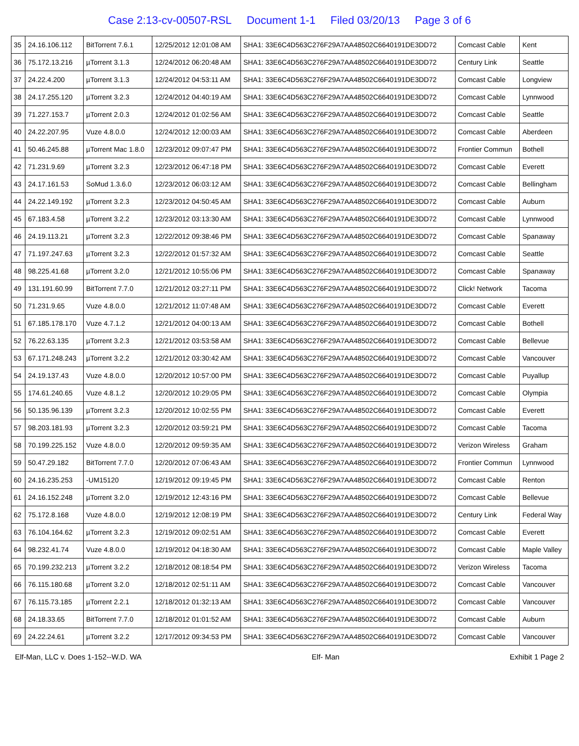Case 2:13-cv-00507-RSL Document 1-1 Filed 03/20/13 Page 3 of 6
| 35 | 24.16.106.112 | BitTorrent 7.6.1 | 12/25/2012 12:01:08 AM | SHA1: 33E6C4D563C276F29A7AA48502C6640191DE3DD72 | Comcast Cable | Kent |
| 36 | 75.172.13.216 | µTorrent 3.1.3 | 12/24/2012 06:20:48 AM | SHA1: 33E6C4D563C276F29A7AA48502C6640191DE3DD72 | Century Link | Seattle |
| 37 | 24.22.4.200 | µTorrent 3.1.3 | 12/24/2012 04:53:11 AM | SHA1: 33E6C4D563C276F29A7AA48502C6640191DE3DD72 | Comcast Cable | Longview |
| 38 | 24.17.255.120 | µTorrent 3.2.3 | 12/24/2012 04:40:19 AM | SHA1: 33E6C4D563C276F29A7AA48502C6640191DE3DD72 | Comcast Cable | Lynnwood |
| 39 | 71.227.153.7 | µTorrent 2.0.3 | 12/24/2012 01:02:56 AM | SHA1: 33E6C4D563C276F29A7AA48502C6640191DE3DD72 | Comcast Cable | Seattle |
| 40 | 24.22.207.95 | Vuze 4.8.0.0 | 12/24/2012 12:00:03 AM | SHA1: 33E6C4D563C276F29A7AA48502C6640191DE3DD72 | Comcast Cable | Aberdeen |
| 41 | 50.46.245.88 | µTorrent Mac 1.8.0 | 12/23/2012 09:07:47 PM | SHA1: 33E6C4D563C276F29A7AA48502C6640191DE3DD72 | Frontier Commun | Bothell |
| 42 | 71.231.9.69 | µTorrent 3.2.3 | 12/23/2012 06:47:18 PM | SHA1: 33E6C4D563C276F29A7AA48502C6640191DE3DD72 | Comcast Cable | Everett |
| 43 | 24.17.161.53 | SoMud 1.3.6.0 | 12/23/2012 06:03:12 AM | SHA1: 33E6C4D563C276F29A7AA48502C6640191DE3DD72 | Comcast Cable | Bellingham |
| 44 | 24.22.149.192 | µTorrent 3.2.3 | 12/23/2012 04:50:45 AM | SHA1: 33E6C4D563C276F29A7AA48502C6640191DE3DD72 | Comcast Cable | Auburn |
| 45 | 67.183.4.58 | µTorrent 3.2.2 | 12/23/2012 03:13:30 AM | SHA1: 33E6C4D563C276F29A7AA48502C6640191DE3DD72 | Comcast Cable | Lynnwood |
| 46 | 24.19.113.21 | µTorrent 3.2.3 | 12/22/2012 09:38:46 PM | SHA1: 33E6C4D563C276F29A7AA48502C6640191DE3DD72 | Comcast Cable | Spanaway |
| 47 | 71.197.247.63 | µTorrent 3.2.3 | 12/22/2012 01:57:32 AM | SHA1: 33E6C4D563C276F29A7AA48502C6640191DE3DD72 | Comcast Cable | Seattle |
| 48 | 98.225.41.68 | µTorrent 3.2.0 | 12/21/2012 10:55:06 PM | SHA1: 33E6C4D563C276F29A7AA48502C6640191DE3DD72 | Comcast Cable | Spanaway |
| 49 | 131.191.60.99 | BitTorrent 7.7.0 | 12/21/2012 03:27:11 PM | SHA1: 33E6C4D563C276F29A7AA48502C6640191DE3DD72 | Click! Network | Tacoma |
| 50 | 71.231.9.65 | Vuze 4.8.0.0 | 12/21/2012 11:07:48 AM | SHA1: 33E6C4D563C276F29A7AA48502C6640191DE3DD72 | Comcast Cable | Everett |
| 51 | 67.185.178.170 | Vuze 4.7.1.2 | 12/21/2012 04:00:13 AM | SHA1: 33E6C4D563C276F29A7AA48502C6640191DE3DD72 | Comcast Cable | Bothell |
| 52 | 76.22.63.135 | µTorrent 3.2.3 | 12/21/2012 03:53:58 AM | SHA1: 33E6C4D563C276F29A7AA48502C6640191DE3DD72 | Comcast Cable | Bellevue |
| 53 | 67.171.248.243 | µTorrent 3.2.2 | 12/21/2012 03:30:42 AM | SHA1: 33E6C4D563C276F29A7AA48502C6640191DE3DD72 | Comcast Cable | Vancouver |
| 54 | 24.19.137.43 | Vuze 4.8.0.0 | 12/20/2012 10:57:00 PM | SHA1: 33E6C4D563C276F29A7AA48502C6640191DE3DD72 | Comcast Cable | Puyallup |
| 55 | 174.61.240.65 | Vuze 4.8.1.2 | 12/20/2012 10:29:05 PM | SHA1: 33E6C4D563C276F29A7AA48502C6640191DE3DD72 | Comcast Cable | Olympia |
| 56 | 50.135.96.139 | µTorrent 3.2.3 | 12/20/2012 10:02:55 PM | SHA1: 33E6C4D563C276F29A7AA48502C6640191DE3DD72 | Comcast Cable | Everett |
| 57 | 98.203.181.93 | µTorrent 3.2.3 | 12/20/2012 03:59:21 PM | SHA1: 33E6C4D563C276F29A7AA48502C6640191DE3DD72 | Comcast Cable | Tacoma |
| 58 | 70.199.225.152 | Vuze 4.8.0.0 | 12/20/2012 09:59:35 AM | SHA1: 33E6C4D563C276F29A7AA48502C6640191DE3DD72 | Verizon Wireless | Graham |
| 59 | 50.47.29.182 | BitTorrent 7.7.0 | 12/20/2012 07:06:43 AM | SHA1: 33E6C4D563C276F29A7AA48502C6640191DE3DD72 | Frontier Commun | Lynnwood |
| 60 | 24.16.235.253 | -UM15120 | 12/19/2012 09:19:45 PM | SHA1: 33E6C4D563C276F29A7AA48502C6640191DE3DD72 | Comcast Cable | Renton |
| 61 | 24.16.152.248 | µTorrent 3.2.0 | 12/19/2012 12:43:16 PM | SHA1: 33E6C4D563C276F29A7AA48502C6640191DE3DD72 | Comcast Cable | Bellevue |
| 62 | 75.172.8.168 | Vuze 4.8.0.0 | 12/19/2012 12:08:19 PM | SHA1: 33E6C4D563C276F29A7AA48502C6640191DE3DD72 | Century Link | Federal Way |
| 63 | 76.104.164.62 | µTorrent 3.2.3 | 12/19/2012 09:02:51 AM | SHA1: 33E6C4D563C276F29A7AA48502C6640191DE3DD72 | Comcast Cable | Everett |
| 64 | 98.232.41.74 | Vuze 4.8.0.0 | 12/19/2012 04:18:30 AM | SHA1: 33E6C4D563C276F29A7AA48502C6640191DE3DD72 | Comcast Cable | Maple Valley |
| 65 | 70.199.232.213 | µTorrent 3.2.2 | 12/18/2012 08:18:54 PM | SHA1: 33E6C4D563C276F29A7AA48502C6640191DE3DD72 | Verizon Wireless | Tacoma |
| 66 | 76.115.180.68 | µTorrent 3.2.0 | 12/18/2012 02:51:11 AM | SHA1: 33E6C4D563C276F29A7AA48502C6640191DE3DD72 | Comcast Cable | Vancouver |
| 67 | 76.115.73.185 | µTorrent 2.2.1 | 12/18/2012 01:32:13 AM | SHA1: 33E6C4D563C276F29A7AA48502C6640191DE3DD72 | Comcast Cable | Vancouver |
| 68 | 24.18.33.65 | BitTorrent 7.7.0 | 12/18/2012 01:01:52 AM | SHA1: 33E6C4D563C276F29A7AA48502C6640191DE3DD72 | Comcast Cable | Auburn |
| 69 | 24.22.24.61 | µTorrent 3.2.2 | 12/17/2012 09:34:53 PM | SHA1: 33E6C4D563C276F29A7AA48502C6640191DE3DD72 | Comcast Cable | Vancouver |
Elf-Man, LLC v. Does 1-152--W.D. WA Elf- Man Exhibit 1 Page 2